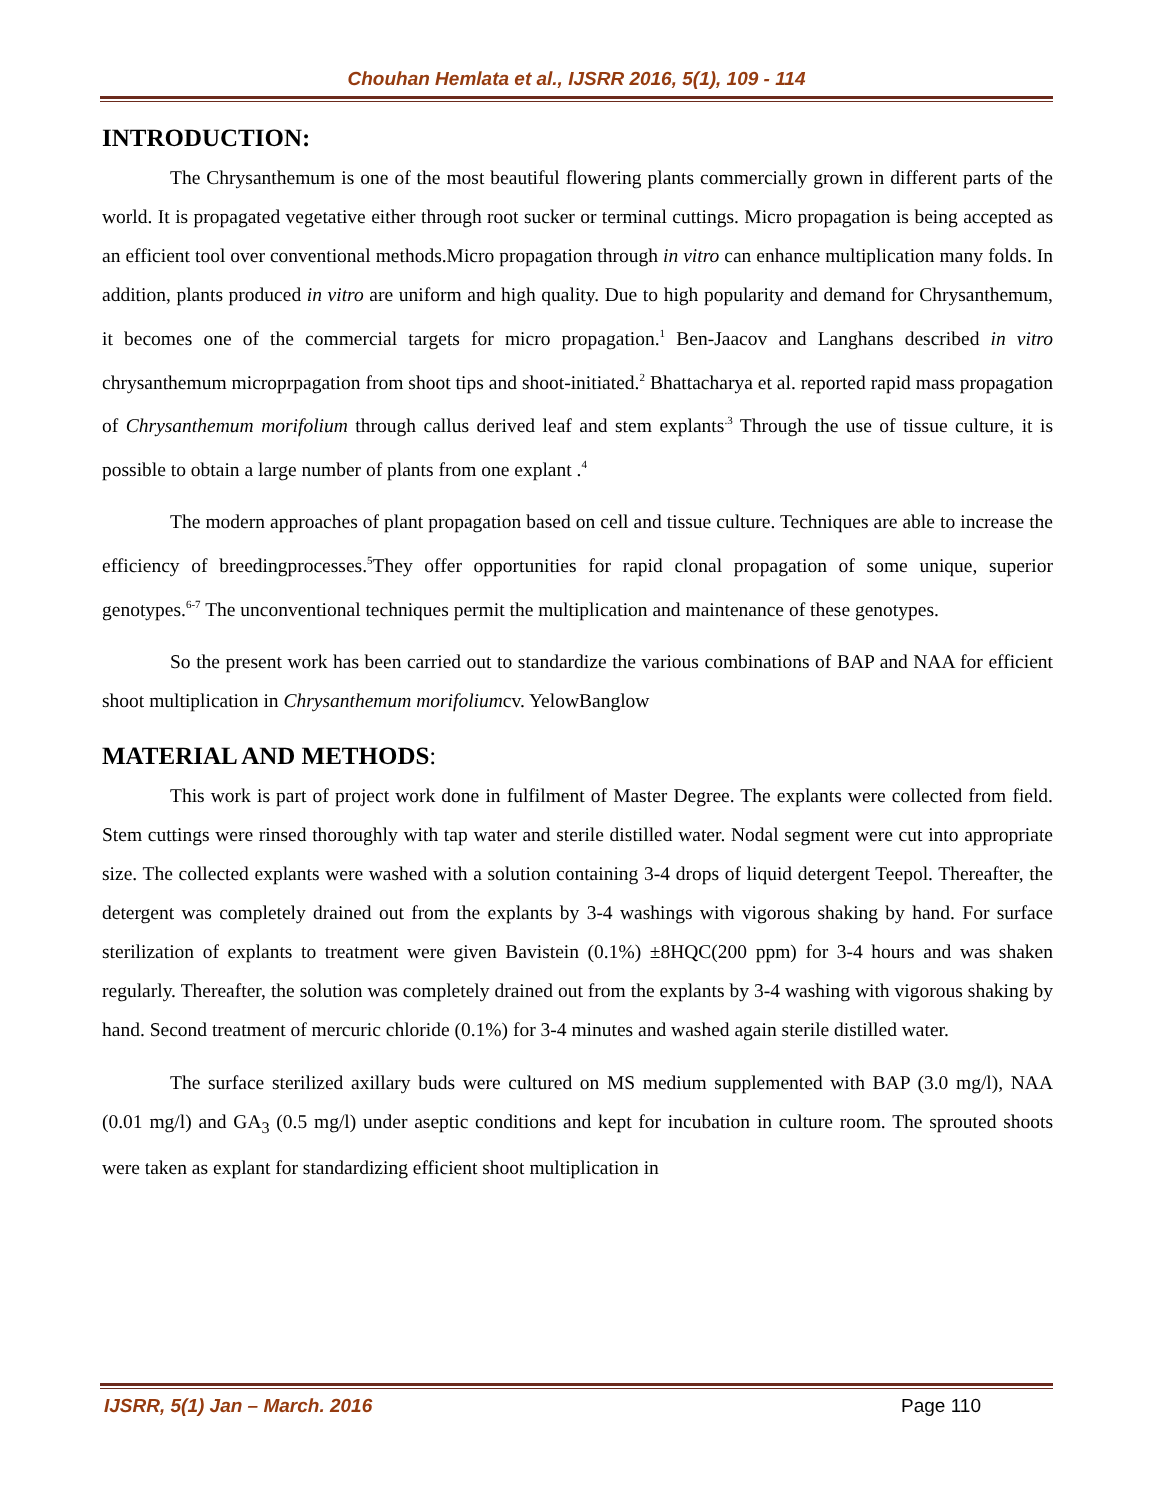Chouhan Hemlata et al., IJSRR 2016, 5(1), 109 - 114
INTRODUCTION:
The Chrysanthemum is one of the most beautiful flowering plants commercially grown in different parts of the world. It is propagated vegetative either through root sucker or terminal cuttings. Micro propagation is being accepted as an efficient tool over conventional methods.Micro propagation through in vitro can enhance multiplication many folds. In addition, plants produced in vitro are uniform and high quality. Due to high popularity and demand for Chrysanthemum, it becomes one of the commercial targets for micro propagation.<sup>1</sup> Ben-Jaacov and Langhans described in vitro chrysanthemum microprpagation from shoot tips and shoot-initiated.<sup>2</sup> Bhattacharya et al. reported rapid mass propagation of Chrysanthemum morifolium through callus derived leaf and stem explants<sup>.3</sup> Through the use of tissue culture, it is possible to obtain a large number of plants from one explant .<sup>4</sup>
The modern approaches of plant propagation based on cell and tissue culture. Techniques are able to increase the efficiency of breedingprocesses.<sup>5</sup>They offer opportunities for rapid clonal propagation of some unique, superior genotypes.<sup>6-7</sup> The unconventional techniques permit the multiplication and maintenance of these genotypes.
So the present work has been carried out to standardize the various combinations of BAP and NAA for efficient shoot multiplication in Chrysanthemum morifoliumcv. YelowBanglow
MATERIAL AND METHODS:
This work is part of project work done in fulfilment of Master Degree. The explants were collected from field. Stem cuttings were rinsed thoroughly with tap water and sterile distilled water. Nodal segment were cut into appropriate size. The collected explants were washed with a solution containing 3-4 drops of liquid detergent Teepol. Thereafter, the detergent was completely drained out from the explants by 3-4 washings with vigorous shaking by hand. For surface sterilization of explants to treatment were given Bavistein (0.1%) ±8HQC(200 ppm) for 3-4 hours and was shaken regularly. Thereafter, the solution was completely drained out from the explants by 3-4 washing with vigorous shaking by hand. Second treatment of mercuric chloride (0.1%) for 3-4 minutes and washed again sterile distilled water.
The surface sterilized axillary buds were cultured on MS medium supplemented with BAP (3.0 mg/l), NAA (0.01 mg/l) and GA<sub>3</sub> (0.5 mg/l) under aseptic conditions and kept for incubation in culture room. The sprouted shoots were taken as explant for standardizing efficient shoot multiplication in
IJSRR, 5(1) Jan – March. 2016 Page 110